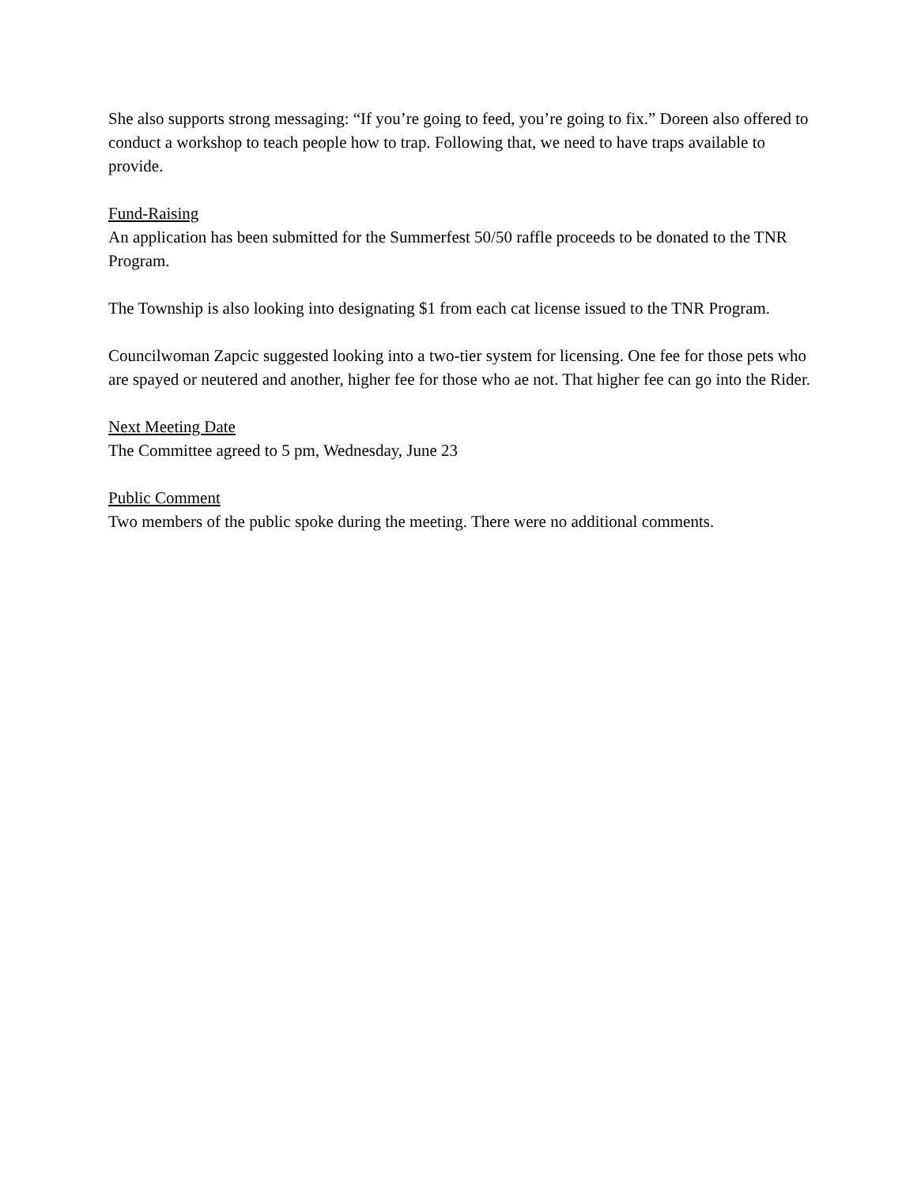She also supports strong messaging: “If you’re going to feed, you’re going to fix.” Doreen also offered to conduct a workshop to teach people how to trap. Following that, we need to have traps available to provide.
Fund-Raising
An application has been submitted for the Summerfest 50/50 raffle proceeds to be donated to the TNR Program.
The Township is also looking into designating $1 from each cat license issued to the TNR Program.
Councilwoman Zapcic suggested looking into a two-tier system for licensing. One fee for those pets who are spayed or neutered and another, higher fee for those who ae not. That higher fee can go into the Rider.
Next Meeting Date
The Committee agreed to 5 pm, Wednesday, June 23
Public Comment
Two members of the public spoke during the meeting. There were no additional comments.